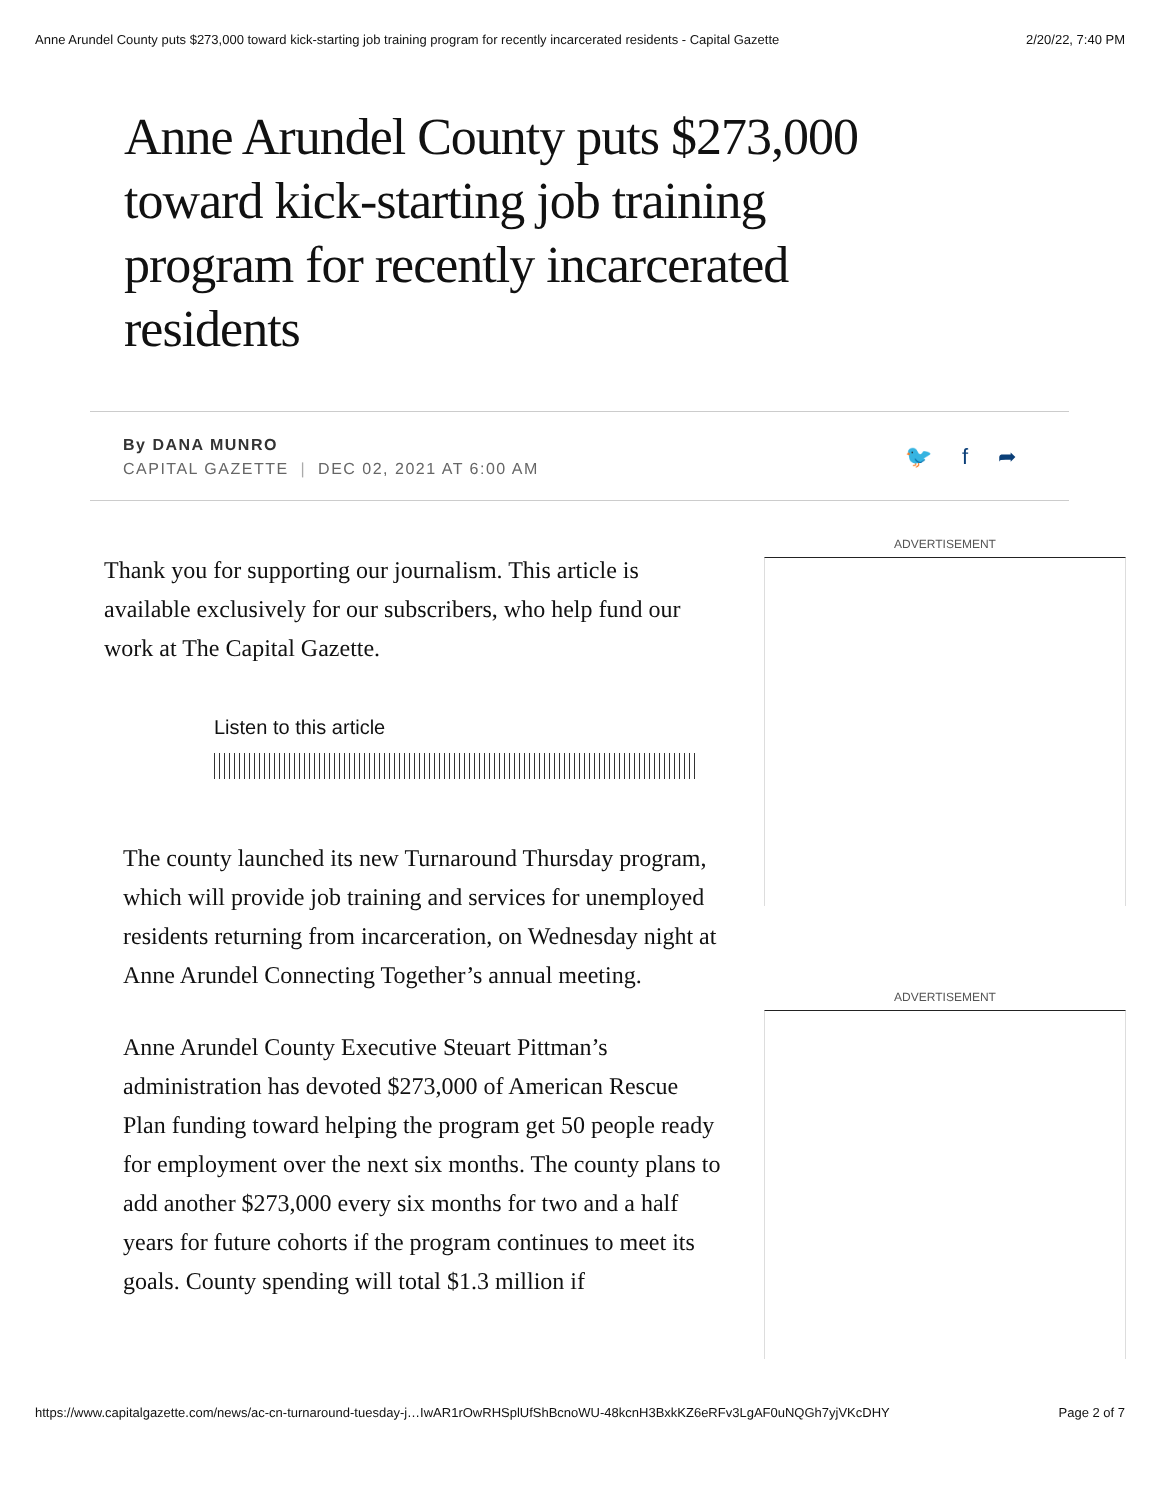Anne Arundel County puts $273,000 toward kick-starting job training program for recently incarcerated residents - Capital Gazette 2/20/22, 7:40 PM
Anne Arundel County puts $273,000 toward kick-starting job training program for recently incarcerated residents
By DANA MUNRO
CAPITAL GAZETTE | DEC 02, 2021 AT 6:00 AM
🐦 f ➦
Thank you for supporting our journalism. This article is available exclusively for our subscribers, who help fund our work at The Capital Gazette.
Listen to this article
The county launched its new Turnaround Thursday program, which will provide job training and services for unemployed residents returning from incarceration, on Wednesday night at Anne Arundel Connecting Together’s annual meeting.
Anne Arundel County Executive Steuart Pittman’s administration has devoted $273,000 of American Rescue Plan funding toward helping the program get 50 people ready for employment over the next six months. The county plans to add another $273,000 every six months for two and a half years for future cohorts if the program continues to meet its goals. County spending will total $1.3 million if
ADVERTISEMENT
ADVERTISEMENT
https://www.capitalgazette.com/news/ac-cn-turnaround-tuesday-j…IwAR1rOwRHSplUfShBcnoWU-48kcnH3BxkKZ6eRFv3LgAF0uNQGh7yjVKcDHY Page 2 of 7